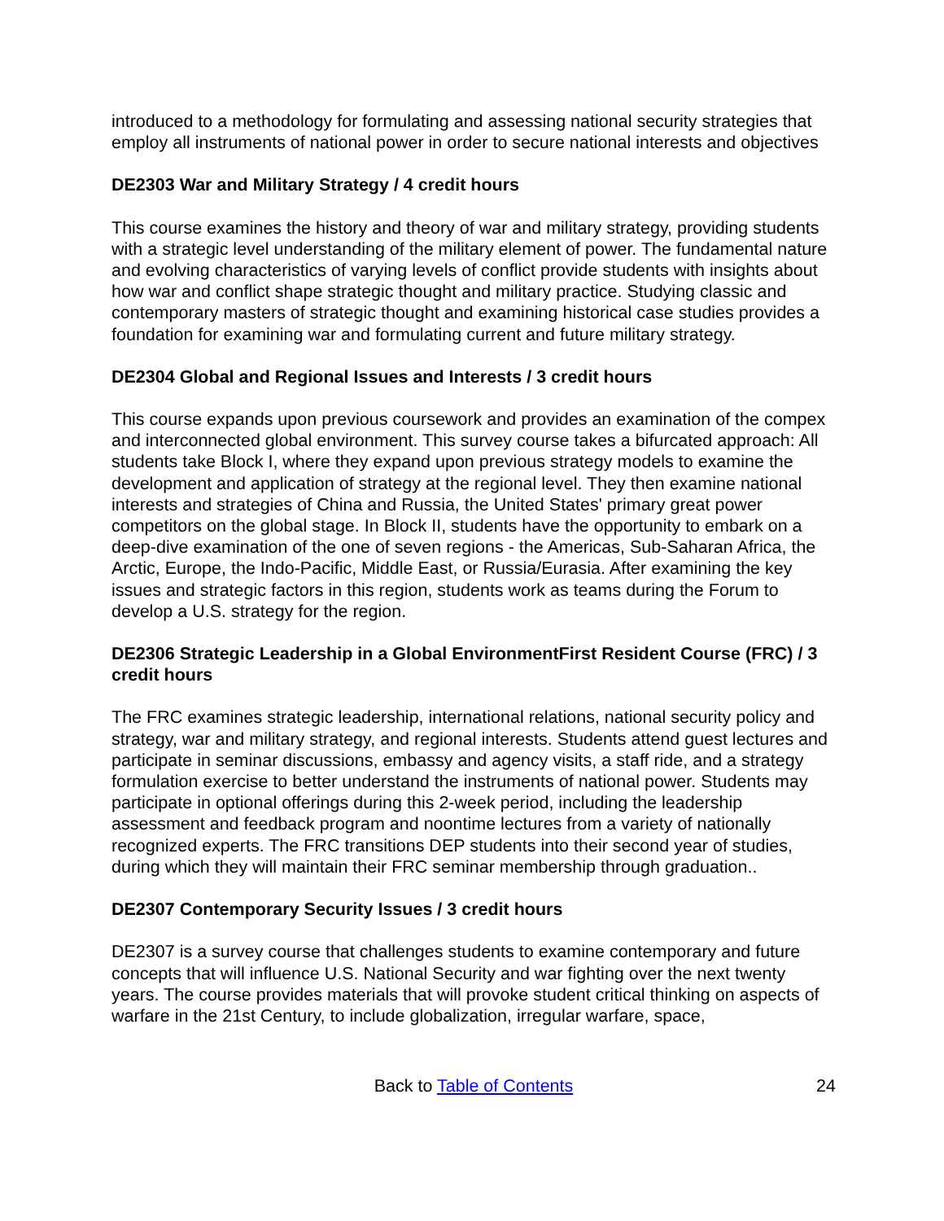introduced to a methodology for formulating and assessing national security strategies that employ all instruments of national power in order to secure national interests and objectives
DE2303 War and Military Strategy / 4 credit hours
This course examines the history and theory of war and military strategy, providing students with a strategic level understanding of the military element of power. The fundamental nature and evolving characteristics of varying levels of conflict provide students with insights about how war and conflict shape strategic thought and military practice. Studying classic and contemporary masters of strategic thought and examining historical case studies provides a foundation for examining war and formulating current and future military strategy.
DE2304 Global and Regional Issues and Interests / 3 credit hours
This course expands upon previous coursework and provides an examination of the compex and interconnected global environment. This survey course takes a bifurcated approach: All students take Block I, where they expand upon previous strategy models to examine the development and application of strategy at the regional level. They then examine national interests and strategies of China and Russia, the United States' primary great power competitors on the global stage. In Block II, students have the opportunity to embark on a deep-dive examination of the one of seven regions - the Americas, Sub-Saharan Africa, the Arctic, Europe, the Indo-Pacific, Middle East, or Russia/Eurasia. After examining the key issues and strategic factors in this region, students work as teams during the Forum to develop a U.S. strategy for the region.
DE2306 Strategic Leadership in a Global EnvironmentFirst Resident Course (FRC) / 3 credit hours
The FRC examines strategic leadership, international relations, national security policy and strategy, war and military strategy, and regional interests. Students attend guest lectures and participate in seminar discussions, embassy and agency visits, a staff ride, and a strategy formulation exercise to better understand the instruments of national power. Students may participate in optional offerings during this 2-week period, including the leadership assessment and feedback program and noontime lectures from a variety of nationally recognized experts. The FRC transitions DEP students into their second year of studies, during which they will maintain their FRC seminar membership through graduation..
DE2307 Contemporary Security Issues / 3 credit hours
DE2307 is a survey course that challenges students to examine contemporary and future concepts that will influence U.S. National Security and war fighting over the next twenty years. The course provides materials that will provoke student critical thinking on aspects of warfare in the 21st Century, to include globalization, irregular warfare, space,
Back to Table of Contents 24